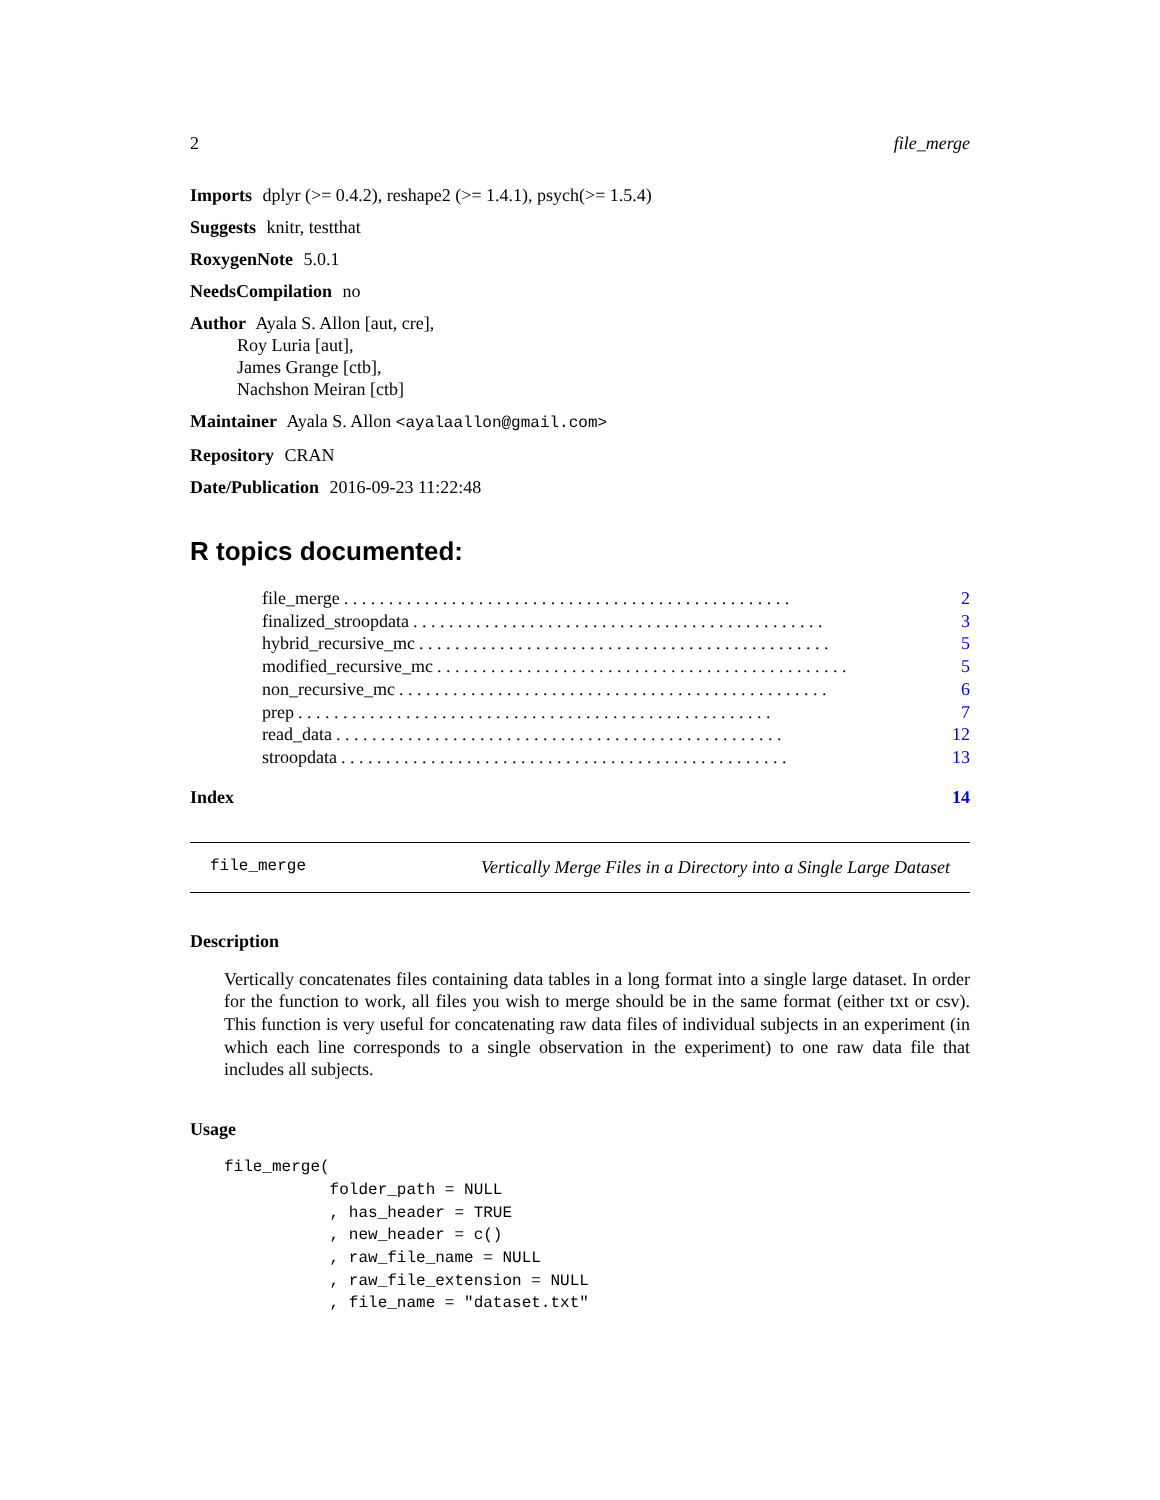2 file_merge
Imports dplyr (>= 0.4.2), reshape2 (>= 1.4.1), psych(>= 1.5.4)
Suggests knitr, testthat
RoxygenNote 5.0.1
NeedsCompilation no
Author Ayala S. Allon [aut, cre],
Roy Luria [aut],
James Grange [ctb],
Nachshon Meiran [ctb]
Maintainer Ayala S. Allon <ayalaallon@gmail.com>
Repository CRAN
Date/Publication 2016-09-23 11:22:48
R topics documented:
file_merge. . . . . . . . . . . . . . . . . . . . . . . . . . . . . . . . . . . . . . . . . . . . . . . . . . 2
finalized_stroopdata. . . . . . . . . . . . . . . . . . . . . . . . . . . . . . . . . . . . . . . . . . . . . . 3
hybrid_recursive_mc. . . . . . . . . . . . . . . . . . . . . . . . . . . . . . . . . . . . . . . . . . . . . . 5
modified_recursive_mc. . . . . . . . . . . . . . . . . . . . . . . . . . . . . . . . . . . . . . . . . . . . . . 5
non_recursive_mc. . . . . . . . . . . . . . . . . . . . . . . . . . . . . . . . . . . . . . . . . . . . . . . . 6
prep. . . . . . . . . . . . . . . . . . . . . . . . . . . . . . . . . . . . . . . . . . . . . . . . . . . . . 7
read_data. . . . . . . . . . . . . . . . . . . . . . . . . . . . . . . . . . . . . . . . . . . . . . . . . . 12
stroopdata. . . . . . . . . . . . . . . . . . . . . . . . . . . . . . . . . . . . . . . . . . . . . . . . . . 13
Index 14
file_merge Vertically Merge Files in a Directory into a Single Large Dataset
Description
Vertically concatenates files containing data tables in a long format into a single large dataset. In order for the function to work, all files you wish to merge should be in the same format (either txt or csv). This function is very useful for concatenating raw data files of individual subjects in an experiment (in which each line corresponds to a single observation in the experiment) to one raw data file that includes all subjects.
Usage
file_merge(
           folder_path = NULL
           , has_header = TRUE
           , new_header = c()
           , raw_file_name = NULL
           , raw_file_extension = NULL
           , file_name = "dataset.txt"